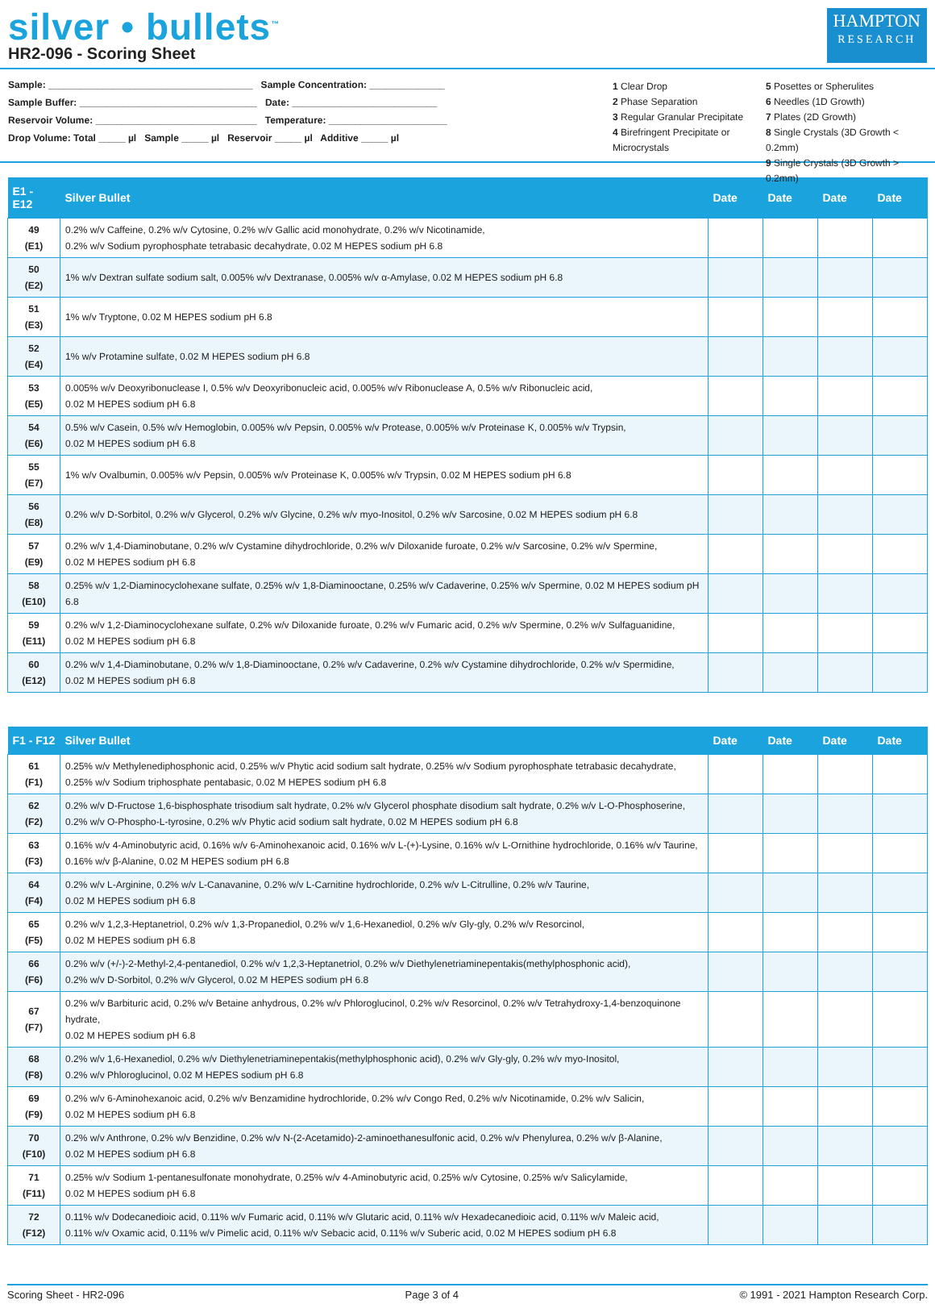silver • bullets<sup>™</sup>
HR2-096 - Scoring Sheet
HAMPTON
RESEARCH
Sample: ______________________________________ Sample Concentration: ______________
Sample Buffer: _________________________________ Date: ___________________________
Reservoir Volume: ______________________________ Temperature: ______________________
Drop Volume: Total _____ µl Sample _____ µl Reservoir _____ µl Additive _____ µl
1 Clear Drop 5 Posettes or Spherulites 2 Phase Separation 6 Needles (1D Growth) 3 Regular Granular Precipitate 7 Plates (2D Growth) 4 Birefringent Precipitate or Microcrystals 8 Single Crystals (3D Growth < 0.2mm)
9 Single Crystals (3D Growth > 0.2mm)
| E1 - E12 | Silver Bullet | Date | Date | Date | Date |
| --- | --- | --- | --- | --- | --- |
| 49 (E1) | 0.2% w/v Caffeine, 0.2% w/v Cytosine, 0.2% w/v Gallic acid monohydrate, 0.2% w/v Nicotinamide, 0.2% w/v Sodium pyrophosphate tetrabasic decahydrate, 0.02 M HEPES sodium pH 6.8 | | | | |
| 50 (E2) | 1% w/v Dextran sulfate sodium salt, 0.005% w/v Dextranase, 0.005% w/v α-Amylase, 0.02 M HEPES sodium pH 6.8 | | | | |
| 51 (E3) | 1% w/v Tryptone, 0.02 M HEPES sodium pH 6.8 | | | | |
| 52 (E4) | 1% w/v Protamine sulfate, 0.02 M HEPES sodium pH 6.8 | | | | |
| 53 (E5) | 0.005% w/v Deoxyribonuclease I, 0.5% w/v Deoxyribonucleic acid, 0.005% w/v Ribonuclease A, 0.5% w/v Ribonucleic acid, 0.02 M HEPES sodium pH 6.8 | | | | |
| 54 (E6) | 0.5% w/v Casein, 0.5% w/v Hemoglobin, 0.005% w/v Pepsin, 0.005% w/v Protease, 0.005% w/v Proteinase K, 0.005% w/v Trypsin, 0.02 M HEPES sodium pH 6.8 | | | | |
| 55 (E7) | 1% w/v Ovalbumin, 0.005% w/v Pepsin, 0.005% w/v Proteinase K, 0.005% w/v Trypsin, 0.02 M HEPES sodium pH 6.8 | | | | |
| 56 (E8) | 0.2% w/v D-Sorbitol, 0.2% w/v Glycerol, 0.2% w/v Glycine, 0.2% w/v myo-Inositol, 0.2% w/v Sarcosine, 0.02 M HEPES sodium pH 6.8 | | | | |
| 57 (E9) | 0.2% w/v 1,4-Diaminobutane, 0.2% w/v Cystamine dihydrochloride, 0.2% w/v Diloxanide furoate, 0.2% w/v Sarcosine, 0.2% w/v Spermine, 0.02 M HEPES sodium pH 6.8 | | | | |
| 58 (E10) | 0.25% w/v 1,2-Diaminocyclohexane sulfate, 0.25% w/v 1,8-Diaminooctane, 0.25% w/v Cadaverine, 0.25% w/v Spermine, 0.02 M HEPES sodium pH 6.8 | | | | |
| 59 (E11) | 0.2% w/v 1,2-Diaminocyclohexane sulfate, 0.2% w/v Diloxanide furoate, 0.2% w/v Fumaric acid, 0.2% w/v Spermine, 0.2% w/v Sulfaguanidine, 0.02 M HEPES sodium pH 6.8 | | | | |
| 60 (E12) | 0.2% w/v 1,4-Diaminobutane, 0.2% w/v 1,8-Diaminooctane, 0.2% w/v Cadaverine, 0.2% w/v Cystamine dihydrochloride, 0.2% w/v Spermidine, 0.02 M HEPES sodium pH 6.8 | | | | |
| F1 - F12 | Silver Bullet | Date | Date | Date | Date |
| --- | --- | --- | --- | --- | --- |
| 61 (F1) | 0.25% w/v Methylenediphosphonic acid, 0.25% w/v Phytic acid sodium salt hydrate, 0.25% w/v Sodium pyrophosphate tetrabasic decahydrate, 0.25% w/v Sodium triphosphate pentabasic, 0.02 M HEPES sodium pH 6.8 | | | | |
| 62 (F2) | 0.2% w/v D-Fructose 1,6-bisphosphate trisodium salt hydrate, 0.2% w/v Glycerol phosphate disodium salt hydrate, 0.2% w/v L-O-Phosphoserine, 0.2% w/v O-Phospho-L-tyrosine, 0.2% w/v Phytic acid sodium salt hydrate, 0.02 M HEPES sodium pH 6.8 | | | | |
| 63 (F3) | 0.16% w/v 4-Aminobutyric acid, 0.16% w/v 6-Aminohexanoic acid, 0.16% w/v L-(+)-Lysine, 0.16% w/v L-Ornithine hydrochloride, 0.16% w/v Taurine, 0.16% w/v β-Alanine, 0.02 M HEPES sodium pH 6.8 | | | | |
| 64 (F4) | 0.2% w/v L-Arginine, 0.2% w/v L-Canavanine, 0.2% w/v L-Carnitine hydrochloride, 0.2% w/v L-Citrulline, 0.2% w/v Taurine, 0.02 M HEPES sodium pH 6.8 | | | | |
| 65 (F5) | 0.2% w/v 1,2,3-Heptanetriol, 0.2% w/v 1,3-Propanediol, 0.2% w/v 1,6-Hexanediol, 0.2% w/v Gly-gly, 0.2% w/v Resorcinol, 0.02 M HEPES sodium pH 6.8 | | | | |
| 66 (F6) | 0.2% w/v (+/-)-2-Methyl-2,4-pentanediol, 0.2% w/v 1,2,3-Heptanetriol, 0.2% w/v Diethylenetriaminepentakis(methylphosphonic acid), 0.2% w/v D-Sorbitol, 0.2% w/v Glycerol, 0.02 M HEPES sodium pH 6.8 | | | | |
| 67 (F7) | 0.2% w/v Barbituric acid, 0.2% w/v Betaine anhydrous, 0.2% w/v Phloroglucinol, 0.2% w/v Resorcinol, 0.2% w/v Tetrahydroxy-1,4-benzoquinone hydrate, 0.02 M HEPES sodium pH 6.8 | | | | |
| 68 (F8) | 0.2% w/v 1,6-Hexanediol, 0.2% w/v Diethylenetriaminepentakis(methylphosphonic acid), 0.2% w/v Gly-gly, 0.2% w/v myo-Inositol, 0.2% w/v Phloroglucinol, 0.02 M HEPES sodium pH 6.8 | | | | |
| 69 (F9) | 0.2% w/v 6-Aminohexanoic acid, 0.2% w/v Benzamidine hydrochloride, 0.2% w/v Congo Red, 0.2% w/v Nicotinamide, 0.2% w/v Salicin, 0.02 M HEPES sodium pH 6.8 | | | | |
| 70 (F10) | 0.2% w/v Anthrone, 0.2% w/v Benzidine, 0.2% w/v N-(2-Acetamido)-2-aminoethanesulfonic acid, 0.2% w/v Phenylurea, 0.2% w/v β-Alanine, 0.02 M HEPES sodium pH 6.8 | | | | |
| 71 (F11) | 0.25% w/v Sodium 1-pentanesulfonate monohydrate, 0.25% w/v 4-Aminobutyric acid, 0.25% w/v Cytosine, 0.25% w/v Salicylamide, 0.02 M HEPES sodium pH 6.8 | | | | |
| 72 (F12) | 0.11% w/v Dodecanedioic acid, 0.11% w/v Fumaric acid, 0.11% w/v Glutaric acid, 0.11% w/v Hexadecanedioic acid, 0.11% w/v Maleic acid, 0.11% w/v Oxamic acid, 0.11% w/v Pimelic acid, 0.11% w/v Sebacic acid, 0.11% w/v Suberic acid, 0.02 M HEPES sodium pH 6.8 | | | | |
Scoring Sheet - HR2-096 Page 3 of 4 © 1991 - 2021 Hampton Research Corp.